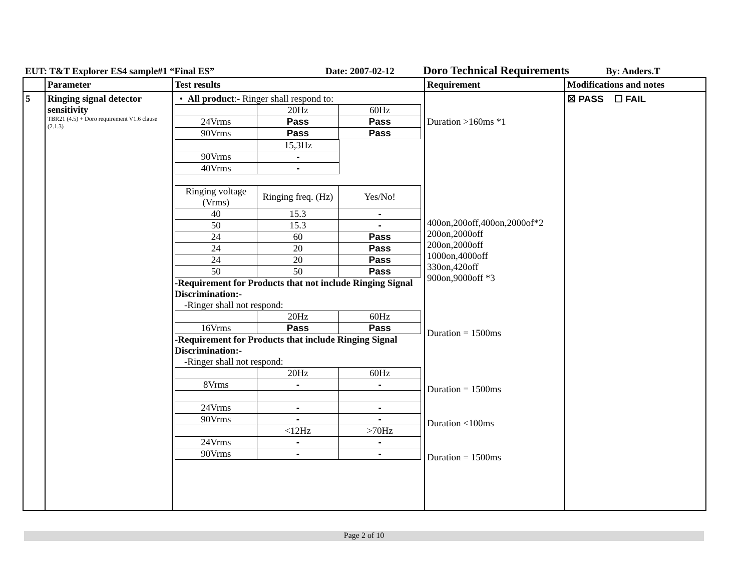EUT: T&T Explorer ES4 sample#1 “Final ES” Date: 2007-02-12 Doro Technical Requirements By: Anders.T
| | Parameter | Test results | Requirement | Modifications and notes |
| --- | --- | --- | --- | --- |
| 5 | Ringing signal detector sensitivity TBR21 (4.5) + Doro requirement V1.6 clause (2.1.3) | • All product :- Ringer shall respond to: / / 20Hz / 60Hz / / 24Vrms / Pass / Pass / / 90Vrms / Pass / Pass / / / 15,3Hz / / 90Vrms / - / / 40Vrms / - / / Ringing voltage (Vrms) / Ringing freq. (Hz) / Yes/No! / / 40 / 15.3 / - / / 50 / 15.3 / - / / 24 / 60 / Pass / / 24 / 20 / Pass / / 24 / 20 / Pass / / 50 / 50 / Pass / -Requirement for Products that not include Ringing Signal Discrimination:- -Ringer shall not respond: / / 20Hz / 60Hz / / 16Vrms / Pass / Pass / -Requirement for Products that include Ringing Signal Discrimination:- -Ringer shall not respond: / / 20Hz / 60Hz / / 8Vrms / - / - / / 24Vrms / - / - / / 90Vrms / - / - / / / <12Hz / >70Hz / / 24Vrms / - / - / / 90Vrms / - / - / | Duration >160ms *1 400on,200off,400on,2000of*2 200on,2000off 200on,2000off 1000on,4000off 330on,420off 900on,9000off *3 Duration = 1500ms Duration = 1500ms Duration <100ms Duration = 1500ms | ☒ PASS ☐ FAIL |
Page 2 of 10